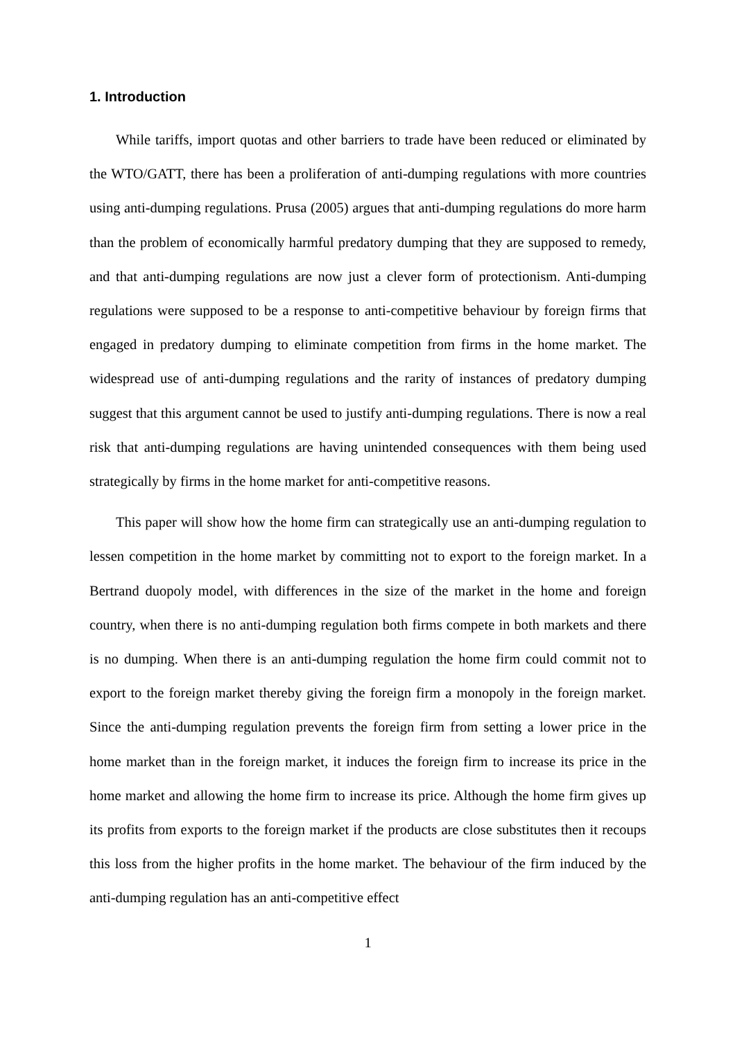1. Introduction
While tariffs, import quotas and other barriers to trade have been reduced or eliminated by the WTO/GATT, there has been a proliferation of anti-dumping regulations with more countries using anti-dumping regulations. Prusa (2005) argues that anti-dumping regulations do more harm than the problem of economically harmful predatory dumping that they are supposed to remedy, and that anti-dumping regulations are now just a clever form of protectionism. Anti-dumping regulations were supposed to be a response to anti-competitive behaviour by foreign firms that engaged in predatory dumping to eliminate competition from firms in the home market. The widespread use of anti-dumping regulations and the rarity of instances of predatory dumping suggest that this argument cannot be used to justify anti-dumping regulations. There is now a real risk that anti-dumping regulations are having unintended consequences with them being used strategically by firms in the home market for anti-competitive reasons.
This paper will show how the home firm can strategically use an anti-dumping regulation to lessen competition in the home market by committing not to export to the foreign market. In a Bertrand duopoly model, with differences in the size of the market in the home and foreign country, when there is no anti-dumping regulation both firms compete in both markets and there is no dumping. When there is an anti-dumping regulation the home firm could commit not to export to the foreign market thereby giving the foreign firm a monopoly in the foreign market. Since the anti-dumping regulation prevents the foreign firm from setting a lower price in the home market than in the foreign market, it induces the foreign firm to increase its price in the home market and allowing the home firm to increase its price. Although the home firm gives up its profits from exports to the foreign market if the products are close substitutes then it recoups this loss from the higher profits in the home market. The behaviour of the firm induced by the anti-dumping regulation has an anti-competitive effect
1